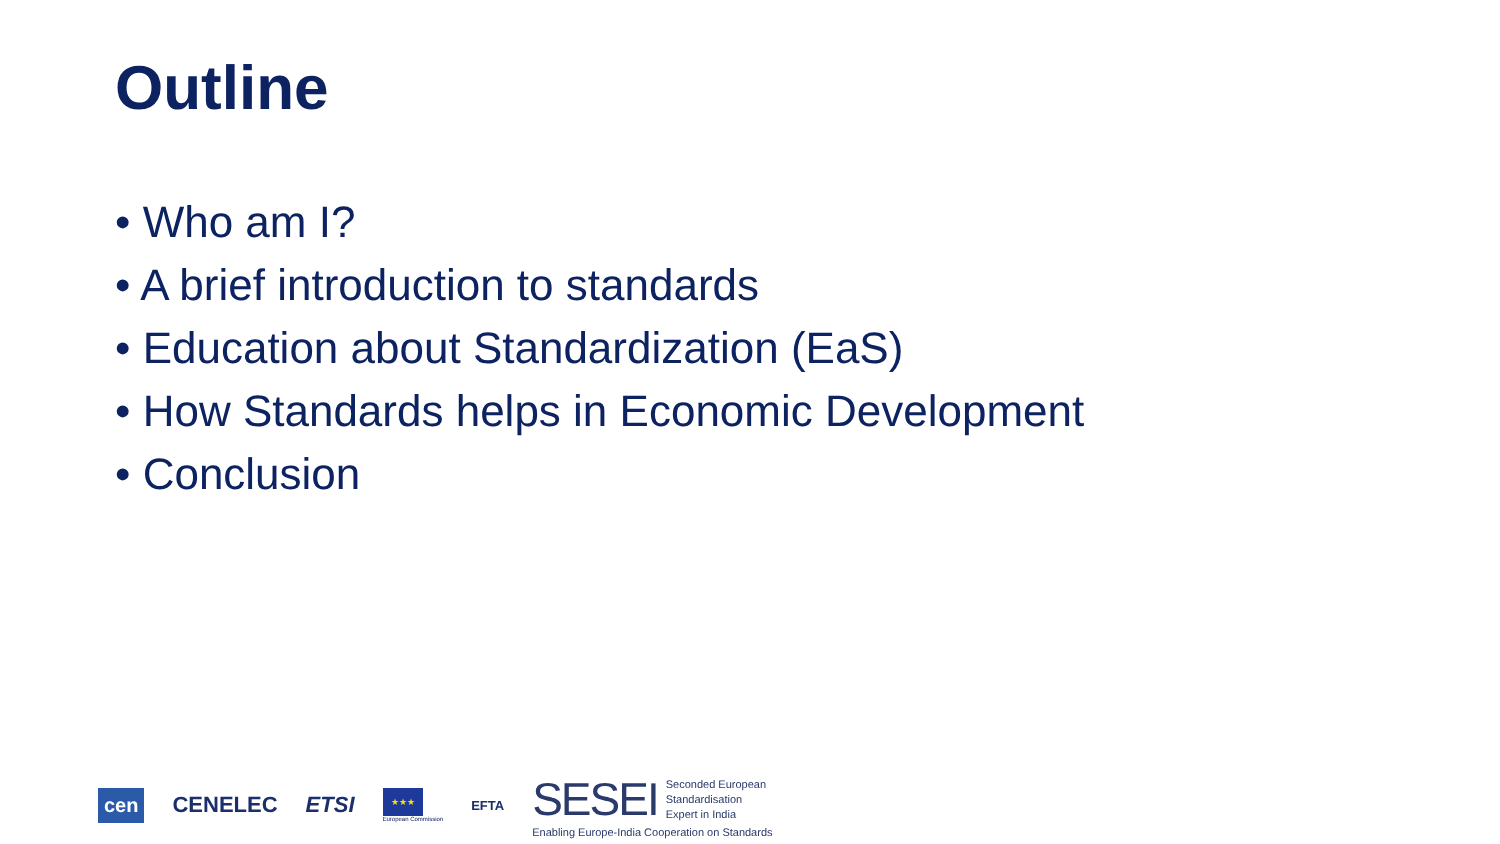Outline
• Who am I?
• A brief introduction to standards
• Education about Standardization (EaS)
• How Standards helps in Economic Development
• Conclusion
cen
CENELEC ETSI
★★★
European Commission
EFTA
SESEI Seconded European
Standardisation
Expert in India
Enabling Europe-India Cooperation on Standards